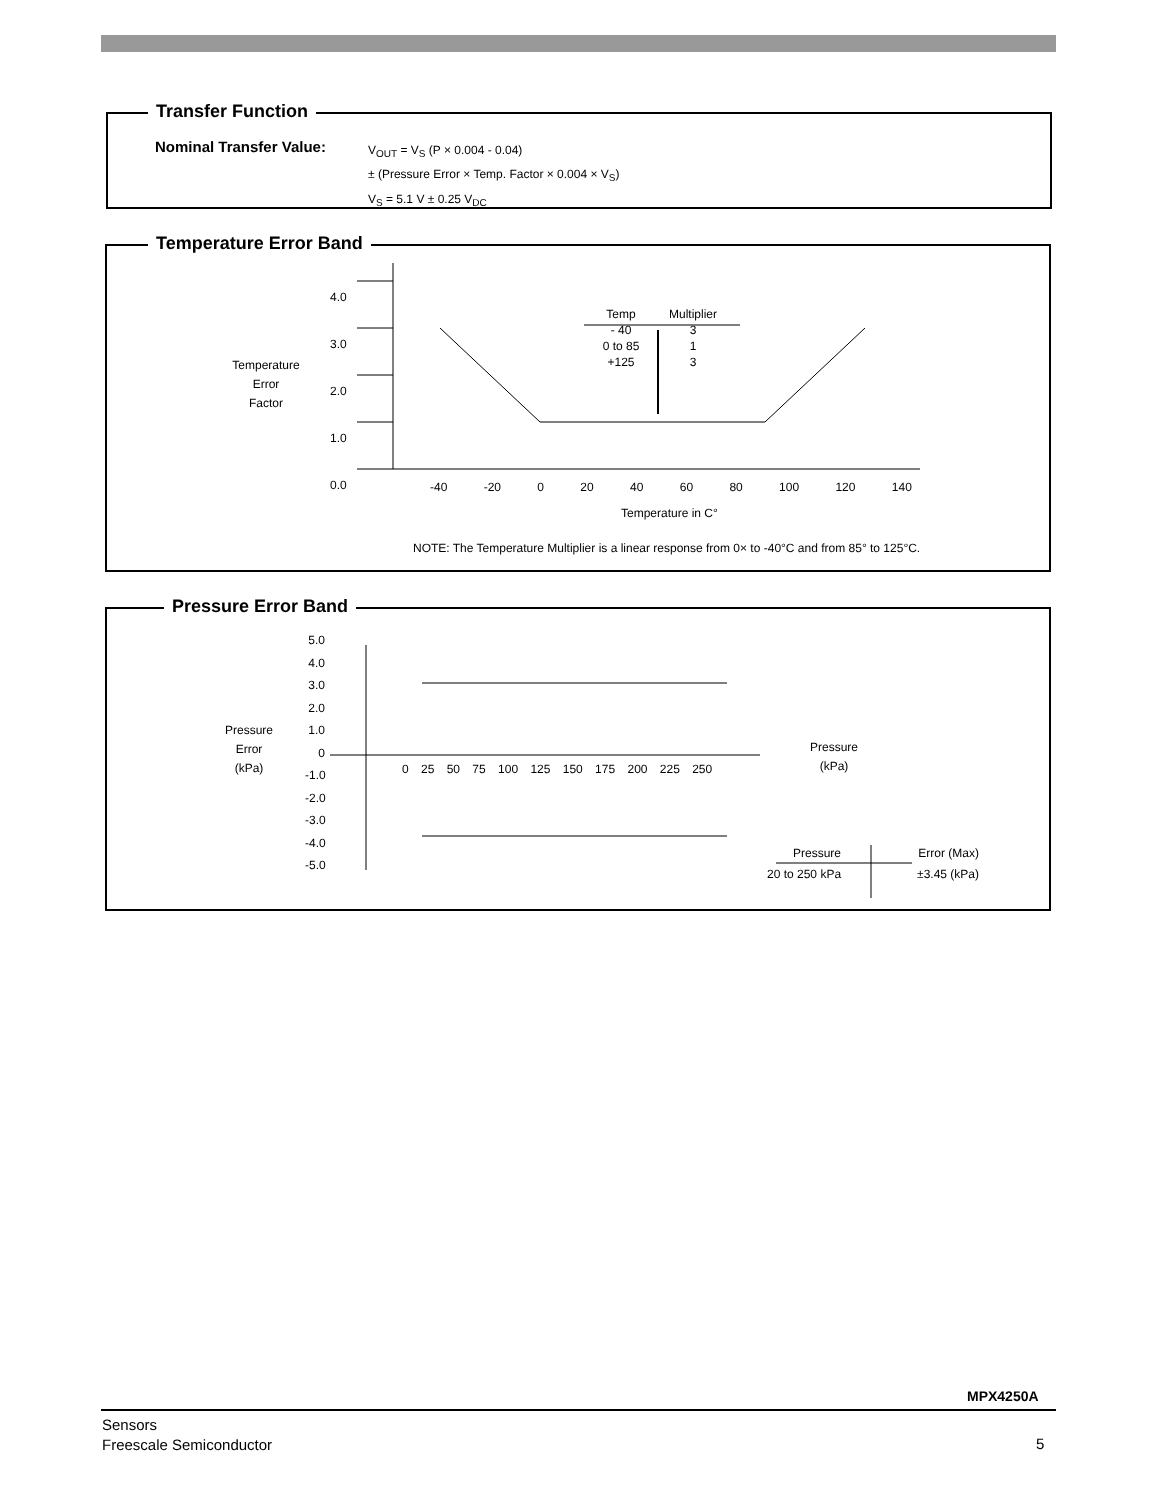Transfer Function
Nominal Transfer Value:
V<sub>OUT</sub> = V<sub>S</sub> (P × 0.004 - 0.04)
± (Pressure Error × Temp. Factor × 0.004 × V<sub>S</sub>)
V<sub>S</sub> = 5.1 V ± 0.25 V<sub>DC</sub>
Temperature Error Band
4.0
3.0
2.0
1.0
0.0
Temperature
Error
Factor
| Temp | Multiplier |
| --- | --- |
| - 40 | 3 |
| 0 to 85 | 1 |
| +125 | 3 |
-40 -20 0 20 40 60 80 100 120 140
Temperature in C°
NOTE: The Temperature Multiplier is a linear response from 0× to -40°C and from 85° to 125°C.
Pressure Error Band
5.0
4.0
3.0
2.0
1.0
0
-1.0
-2.0
-3.0
-4.0
-5.0
Pressure
Error
(kPa)
0 25 50 75 100 125 150 175 200 225 250
Pressure
(kPa)
| Pressure | Error (Max) |
| --- | --- |
| 20 to 250 kPa | ±3.45 (kPa) |
MPX4250A
Sensors
Freescale Semiconductor
5